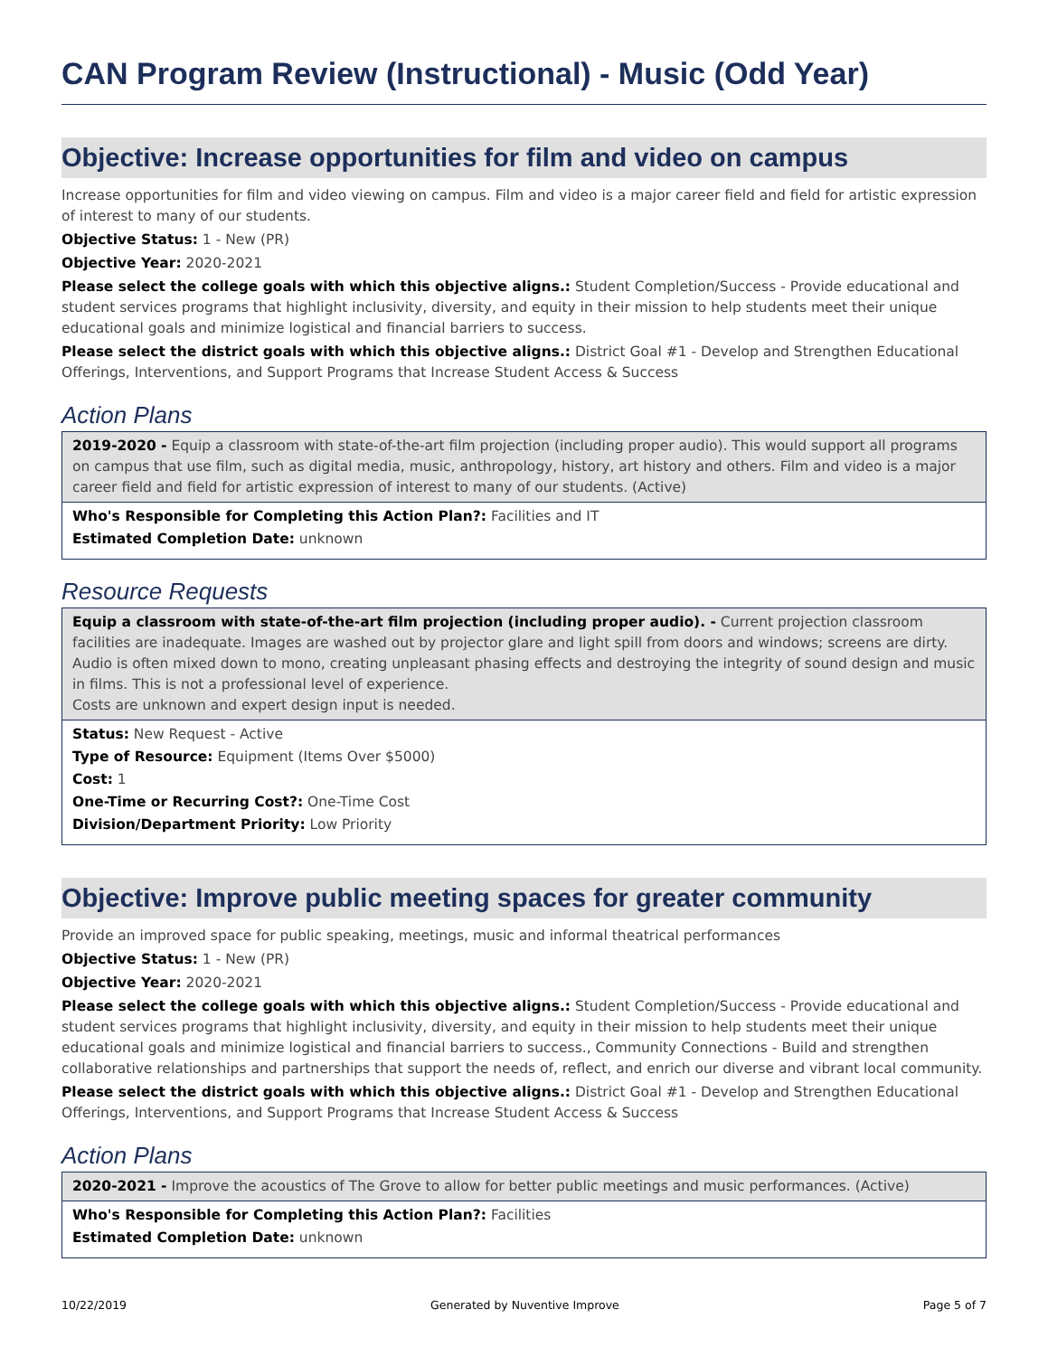CAN Program Review (Instructional) - Music (Odd Year)
Objective: Increase opportunities for film and video on campus
Increase opportunities for film and video viewing on campus. Film and video is a major career field and field for artistic expression of interest to many of our students.
Objective Status: 1 - New (PR)
Objective Year: 2020-2021
Please select the college goals with which this objective aligns.: Student Completion/Success - Provide educational and student services programs that highlight inclusivity, diversity, and equity in their mission to help students meet their unique educational goals and minimize logistical and financial barriers to success.
Please select the district goals with which this objective aligns.: District Goal #1 - Develop and Strengthen Educational Offerings, Interventions, and Support Programs that Increase Student Access & Success
Action Plans
2019-2020 - Equip a classroom with state-of-the-art film projection (including proper audio). This would support all programs on campus that use film, such as digital media, music, anthropology, history, art history and others. Film and video is a major career field and field for artistic expression of interest to many of our students. (Active)
Who's Responsible for Completing this Action Plan?: Facilities and IT
Estimated Completion Date: unknown
Resource Requests
Equip a classroom with state-of-the-art film projection (including proper audio). - Current projection classroom facilities are inadequate. Images are washed out by projector glare and light spill from doors and windows; screens are dirty. Audio is often mixed down to mono, creating unpleasant phasing effects and destroying the integrity of sound design and music in films. This is not a professional level of experience.
Costs are unknown and expert design input is needed.
Status: New Request - Active
Type of Resource: Equipment (Items Over $5000)
Cost: 1
One-Time or Recurring Cost?: One-Time Cost
Division/Department Priority: Low Priority
Objective: Improve public meeting spaces for greater community
Provide an improved space for public speaking, meetings, music and informal theatrical performances
Objective Status: 1 - New (PR)
Objective Year: 2020-2021
Please select the college goals with which this objective aligns.: Student Completion/Success - Provide educational and student services programs that highlight inclusivity, diversity, and equity in their mission to help students meet their unique educational goals and minimize logistical and financial barriers to success., Community Connections - Build and strengthen collaborative relationships and partnerships that support the needs of, reflect, and enrich our diverse and vibrant local community.
Please select the district goals with which this objective aligns.: District Goal #1 - Develop and Strengthen Educational Offerings, Interventions, and Support Programs that Increase Student Access & Success
Action Plans
2020-2021 - Improve the acoustics of The Grove to allow for better public meetings and music performances. (Active)
Who's Responsible for Completing this Action Plan?: Facilities
Estimated Completion Date: unknown
10/22/2019 Generated by Nuventive Improve Page 5 of 7